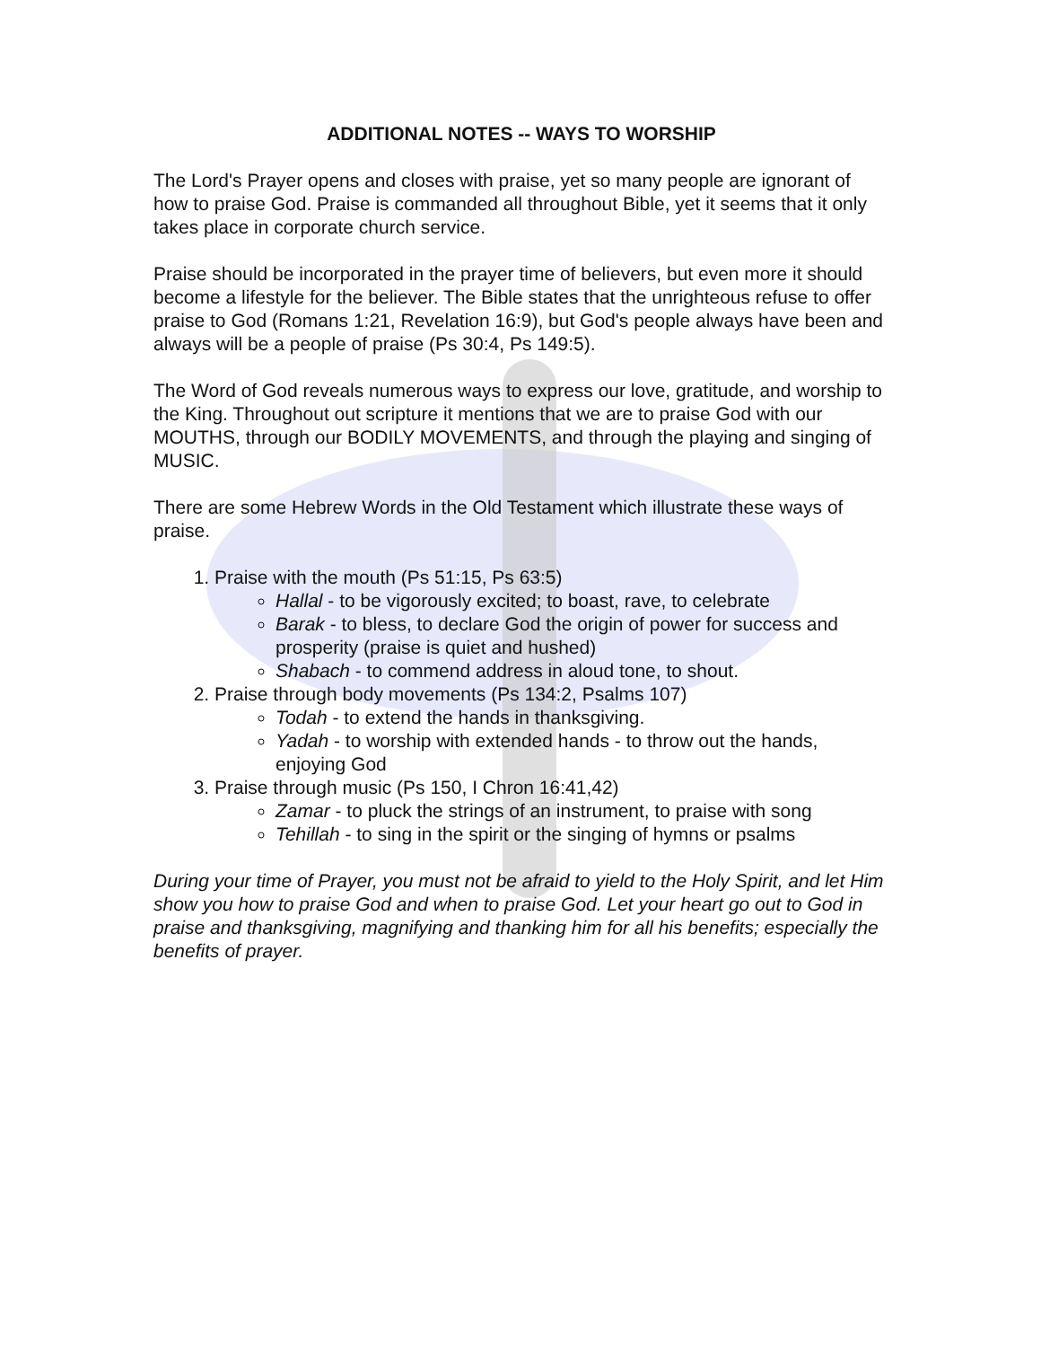ADDITIONAL NOTES -- WAYS TO WORSHIP
The Lord's Prayer opens and closes with praise, yet so many people are ignorant of how to praise God. Praise is commanded all throughout Bible, yet it seems that it only takes place in corporate church service.
Praise should be incorporated in the prayer time of believers, but even more it should become a lifestyle for the believer. The Bible states that the unrighteous refuse to offer praise to God (Romans 1:21, Revelation 16:9), but God's people always have been and always will be a people of praise (Ps 30:4, Ps 149:5).
The Word of God reveals numerous ways to express our love, gratitude, and worship to the King. Throughout out scripture it mentions that we are to praise God with our MOUTHS, through our BODILY MOVEMENTS, and through the playing and singing of MUSIC.
There are some Hebrew Words in the Old Testament which illustrate these ways of praise.
1. Praise with the mouth (Ps 51:15, Ps 63:5)
Hallal - to be vigorously excited; to boast, rave, to celebrate
Barak - to bless, to declare God the origin of power for success and prosperity (praise is quiet and hushed)
Shabach - to commend address in aloud tone, to shout.
2. Praise through body movements (Ps 134:2, Psalms 107)
Todah - to extend the hands in thanksgiving.
Yadah - to worship with extended hands - to throw out the hands, enjoying God
3. Praise through music (Ps 150, I Chron 16:41,42)
Zamar - to pluck the strings of an instrument, to praise with song
Tehillah - to sing in the spirit or the singing of hymns or psalms
During your time of Prayer, you must not be afraid to yield to the Holy Spirit, and let Him show you how to praise God and when to praise God. Let your heart go out to God in praise and thanksgiving, magnifying and thanking him for all his benefits; especially the benefits of prayer.